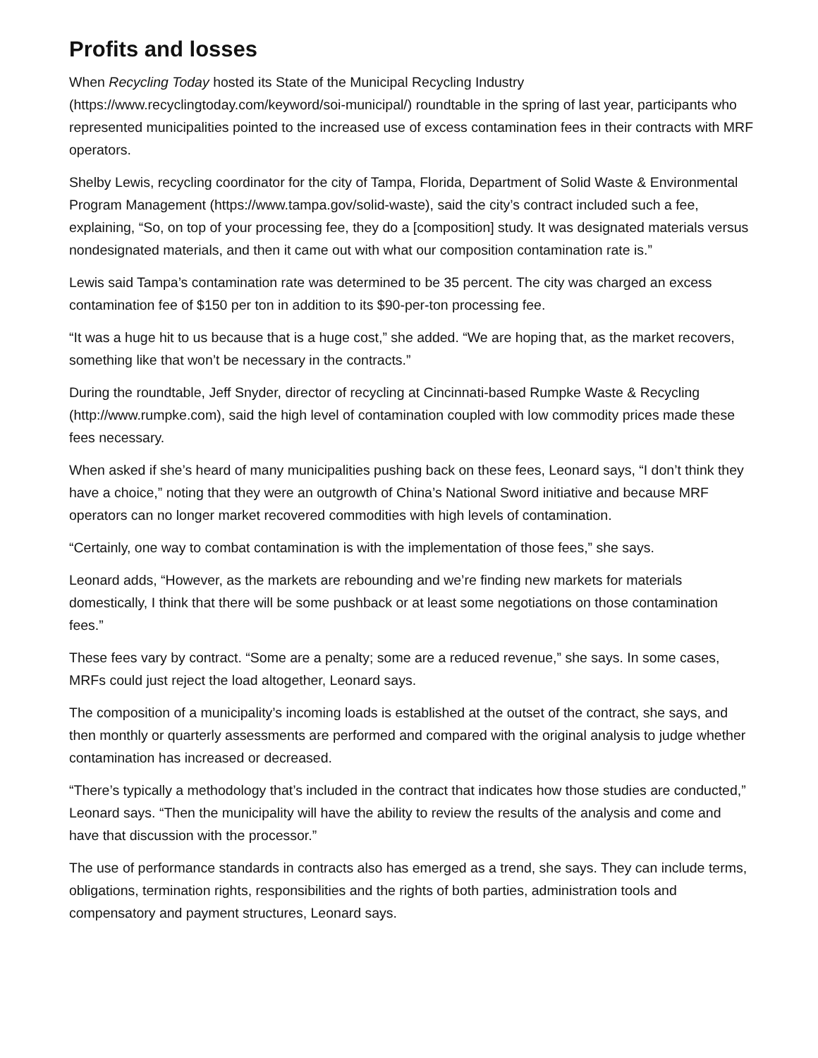Profits and losses
When Recycling Today hosted its State of the Municipal Recycling Industry (https://www.recyclingtoday.com/keyword/soi-municipal/) roundtable in the spring of last year, participants who represented municipalities pointed to the increased use of excess contamination fees in their contracts with MRF operators.
Shelby Lewis, recycling coordinator for the city of Tampa, Florida, Department of Solid Waste & Environmental Program Management (https://www.tampa.gov/solid-waste), said the city’s contract included such a fee, explaining, “So, on top of your processing fee, they do a [composition] study. It was designated materials versus nondesignated materials, and then it came out with what our composition contamination rate is.”
Lewis said Tampa’s contamination rate was determined to be 35 percent. The city was charged an excess contamination fee of $150 per ton in addition to its $90-per-ton processing fee.
“It was a huge hit to us because that is a huge cost,” she added. “We are hoping that, as the market recovers, something like that won’t be necessary in the contracts.”
During the roundtable, Jeff Snyder, director of recycling at Cincinnati-based Rumpke Waste & Recycling (http://www.rumpke.com), said the high level of contamination coupled with low commodity prices made these fees necessary.
When asked if she’s heard of many municipalities pushing back on these fees, Leonard says, “I don’t think they have a choice,” noting that they were an outgrowth of China’s National Sword initiative and because MRF operators can no longer market recovered commodities with high levels of contamination.
“Certainly, one way to combat contamination is with the implementation of those fees,” she says.
Leonard adds, “However, as the markets are rebounding and we’re finding new markets for materials domestically, I think that there will be some pushback or at least some negotiations on those contamination fees.”
These fees vary by contract. “Some are a penalty; some are a reduced revenue,” she says. In some cases, MRFs could just reject the load altogether, Leonard says.
The composition of a municipality’s incoming loads is established at the outset of the contract, she says, and then monthly or quarterly assessments are performed and compared with the original analysis to judge whether contamination has increased or decreased.
“There’s typically a methodology that’s included in the contract that indicates how those studies are conducted,” Leonard says. “Then the municipality will have the ability to review the results of the analysis and come and have that discussion with the processor.”
The use of performance standards in contracts also has emerged as a trend, she says. They can include terms, obligations, termination rights, responsibilities and the rights of both parties, administration tools and compensatory and payment structures, Leonard says.